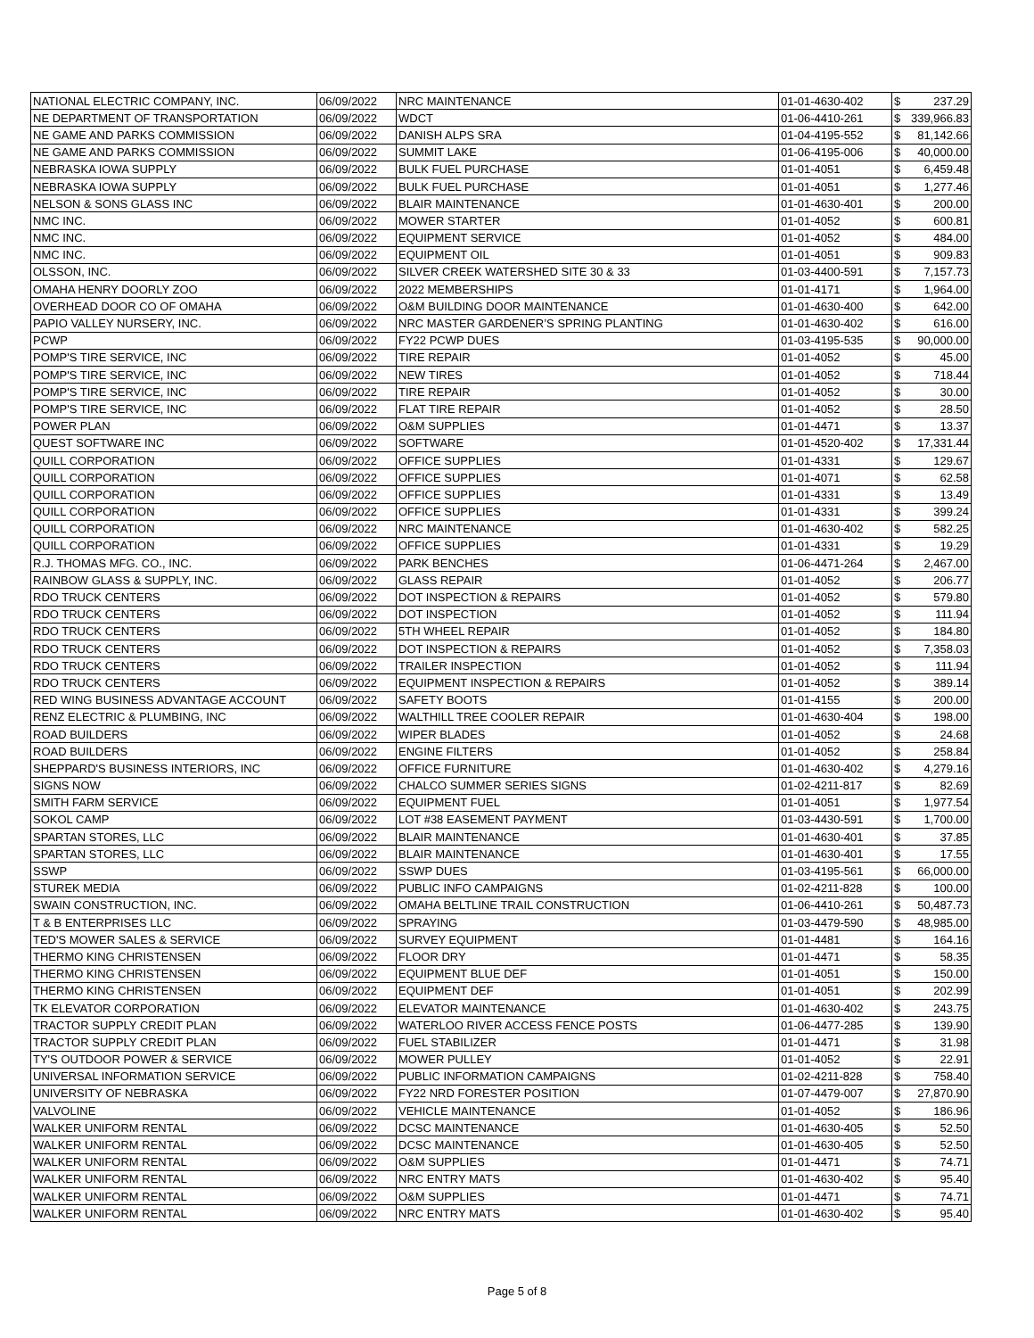| NATIONAL ELECTRIC COMPANY, INC. | 06/09/2022 | NRC MAINTENANCE | 01-01-4630-402 | $ | 237.29 |
| NE DEPARTMENT OF TRANSPORTATION | 06/09/2022 | WDCT | 01-06-4410-261 | $ | 339,966.83 |
| NE GAME AND PARKS COMMISSION | 06/09/2022 | DANISH ALPS SRA | 01-04-4195-552 | $ | 81,142.66 |
| NE GAME AND PARKS COMMISSION | 06/09/2022 | SUMMIT LAKE | 01-06-4195-006 | $ | 40,000.00 |
| NEBRASKA IOWA SUPPLY | 06/09/2022 | BULK FUEL PURCHASE | 01-01-4051 | $ | 6,459.48 |
| NEBRASKA IOWA SUPPLY | 06/09/2022 | BULK FUEL PURCHASE | 01-01-4051 | $ | 1,277.46 |
| NELSON & SONS GLASS INC | 06/09/2022 | BLAIR MAINTENANCE | 01-01-4630-401 | $ | 200.00 |
| NMC INC. | 06/09/2022 | MOWER STARTER | 01-01-4052 | $ | 600.81 |
| NMC INC. | 06/09/2022 | EQUIPMENT SERVICE | 01-01-4052 | $ | 484.00 |
| NMC INC. | 06/09/2022 | EQUIPMENT OIL | 01-01-4051 | $ | 909.83 |
| OLSSON, INC. | 06/09/2022 | SILVER CREEK WATERSHED SITE 30 & 33 | 01-03-4400-591 | $ | 7,157.73 |
| OMAHA HENRY DOORLY ZOO | 06/09/2022 | 2022 MEMBERSHIPS | 01-01-4171 | $ | 1,964.00 |
| OVERHEAD DOOR CO OF OMAHA | 06/09/2022 | O&M BUILDING DOOR MAINTENANCE | 01-01-4630-400 | $ | 642.00 |
| PAPIO VALLEY NURSERY, INC. | 06/09/2022 | NRC MASTER GARDENER’S SPRING PLANTING | 01-01-4630-402 | $ | 616.00 |
| PCWP | 06/09/2022 | FY22 PCWP DUES | 01-03-4195-535 | $ | 90,000.00 |
| POMP'S TIRE SERVICE, INC | 06/09/2022 | TIRE REPAIR | 01-01-4052 | $ | 45.00 |
| POMP'S TIRE SERVICE, INC | 06/09/2022 | NEW TIRES | 01-01-4052 | $ | 718.44 |
| POMP'S TIRE SERVICE, INC | 06/09/2022 | TIRE REPAIR | 01-01-4052 | $ | 30.00 |
| POMP'S TIRE SERVICE, INC | 06/09/2022 | FLAT TIRE REPAIR | 01-01-4052 | $ | 28.50 |
| POWER PLAN | 06/09/2022 | O&M SUPPLIES | 01-01-4471 | $ | 13.37 |
| QUEST SOFTWARE INC | 06/09/2022 | SOFTWARE | 01-01-4520-402 | $ | 17,331.44 |
| QUILL CORPORATION | 06/09/2022 | OFFICE SUPPLIES | 01-01-4331 | $ | 129.67 |
| QUILL CORPORATION | 06/09/2022 | OFFICE SUPPLIES | 01-01-4071 | $ | 62.58 |
| QUILL CORPORATION | 06/09/2022 | OFFICE SUPPLIES | 01-01-4331 | $ | 13.49 |
| QUILL CORPORATION | 06/09/2022 | OFFICE SUPPLIES | 01-01-4331 | $ | 399.24 |
| QUILL CORPORATION | 06/09/2022 | NRC MAINTENANCE | 01-01-4630-402 | $ | 582.25 |
| QUILL CORPORATION | 06/09/2022 | OFFICE SUPPLIES | 01-01-4331 | $ | 19.29 |
| R.J. THOMAS MFG. CO., INC. | 06/09/2022 | PARK BENCHES | 01-06-4471-264 | $ | 2,467.00 |
| RAINBOW GLASS & SUPPLY, INC. | 06/09/2022 | GLASS REPAIR | 01-01-4052 | $ | 206.77 |
| RDO TRUCK CENTERS | 06/09/2022 | DOT INSPECTION & REPAIRS | 01-01-4052 | $ | 579.80 |
| RDO TRUCK CENTERS | 06/09/2022 | DOT INSPECTION | 01-01-4052 | $ | 111.94 |
| RDO TRUCK CENTERS | 06/09/2022 | 5TH WHEEL REPAIR | 01-01-4052 | $ | 184.80 |
| RDO TRUCK CENTERS | 06/09/2022 | DOT INSPECTION & REPAIRS | 01-01-4052 | $ | 7,358.03 |
| RDO TRUCK CENTERS | 06/09/2022 | TRAILER INSPECTION | 01-01-4052 | $ | 111.94 |
| RDO TRUCK CENTERS | 06/09/2022 | EQUIPMENT INSPECTION & REPAIRS | 01-01-4052 | $ | 389.14 |
| RED WING BUSINESS ADVANTAGE ACCOUNT | 06/09/2022 | SAFETY BOOTS | 01-01-4155 | $ | 200.00 |
| RENZ ELECTRIC & PLUMBING, INC | 06/09/2022 | WALTHILL TREE COOLER REPAIR | 01-01-4630-404 | $ | 198.00 |
| ROAD BUILDERS | 06/09/2022 | WIPER BLADES | 01-01-4052 | $ | 24.68 |
| ROAD BUILDERS | 06/09/2022 | ENGINE FILTERS | 01-01-4052 | $ | 258.84 |
| SHEPPARD'S BUSINESS INTERIORS, INC | 06/09/2022 | OFFICE FURNITURE | 01-01-4630-402 | $ | 4,279.16 |
| SIGNS NOW | 06/09/2022 | CHALCO SUMMER SERIES SIGNS | 01-02-4211-817 | $ | 82.69 |
| SMITH FARM SERVICE | 06/09/2022 | EQUIPMENT FUEL | 01-01-4051 | $ | 1,977.54 |
| SOKOL CAMP | 06/09/2022 | LOT #38 EASEMENT PAYMENT | 01-03-4430-591 | $ | 1,700.00 |
| SPARTAN STORES, LLC | 06/09/2022 | BLAIR MAINTENANCE | 01-01-4630-401 | $ | 37.85 |
| SPARTAN STORES, LLC | 06/09/2022 | BLAIR MAINTENANCE | 01-01-4630-401 | $ | 17.55 |
| SSWP | 06/09/2022 | SSWP DUES | 01-03-4195-561 | $ | 66,000.00 |
| STUREK MEDIA | 06/09/2022 | PUBLIC INFO CAMPAIGNS | 01-02-4211-828 | $ | 100.00 |
| SWAIN CONSTRUCTION, INC. | 06/09/2022 | OMAHA BELTLINE TRAIL CONSTRUCTION | 01-06-4410-261 | $ | 50,487.73 |
| T & B ENTERPRISES LLC | 06/09/2022 | SPRAYING | 01-03-4479-590 | $ | 48,985.00 |
| TED'S MOWER SALES & SERVICE | 06/09/2022 | SURVEY EQUIPMENT | 01-01-4481 | $ | 164.16 |
| THERMO KING CHRISTENSEN | 06/09/2022 | FLOOR DRY | 01-01-4471 | $ | 58.35 |
| THERMO KING CHRISTENSEN | 06/09/2022 | EQUIPMENT BLUE DEF | 01-01-4051 | $ | 150.00 |
| THERMO KING CHRISTENSEN | 06/09/2022 | EQUIPMENT DEF | 01-01-4051 | $ | 202.99 |
| TK ELEVATOR CORPORATION | 06/09/2022 | ELEVATOR MAINTENANCE | 01-01-4630-402 | $ | 243.75 |
| TRACTOR SUPPLY CREDIT PLAN | 06/09/2022 | WATERLOO RIVER ACCESS FENCE POSTS | 01-06-4477-285 | $ | 139.90 |
| TRACTOR SUPPLY CREDIT PLAN | 06/09/2022 | FUEL STABILIZER | 01-01-4471 | $ | 31.98 |
| TY'S OUTDOOR POWER & SERVICE | 06/09/2022 | MOWER PULLEY | 01-01-4052 | $ | 22.91 |
| UNIVERSAL INFORMATION SERVICE | 06/09/2022 | PUBLIC INFORMATION CAMPAIGNS | 01-02-4211-828 | $ | 758.40 |
| UNIVERSITY OF NEBRASKA | 06/09/2022 | FY22 NRD FORESTER POSITION | 01-07-4479-007 | $ | 27,870.90 |
| VALVOLINE | 06/09/2022 | VEHICLE MAINTENANCE | 01-01-4052 | $ | 186.96 |
| WALKER UNIFORM RENTAL | 06/09/2022 | DCSC MAINTENANCE | 01-01-4630-405 | $ | 52.50 |
| WALKER UNIFORM RENTAL | 06/09/2022 | DCSC MAINTENANCE | 01-01-4630-405 | $ | 52.50 |
| WALKER UNIFORM RENTAL | 06/09/2022 | O&M SUPPLIES | 01-01-4471 | $ | 74.71 |
| WALKER UNIFORM RENTAL | 06/09/2022 | NRC ENTRY MATS | 01-01-4630-402 | $ | 95.40 |
| WALKER UNIFORM RENTAL | 06/09/2022 | O&M SUPPLIES | 01-01-4471 | $ | 74.71 |
| WALKER UNIFORM RENTAL | 06/09/2022 | NRC ENTRY MATS | 01-01-4630-402 | $ | 95.40 |
Page 5 of 8